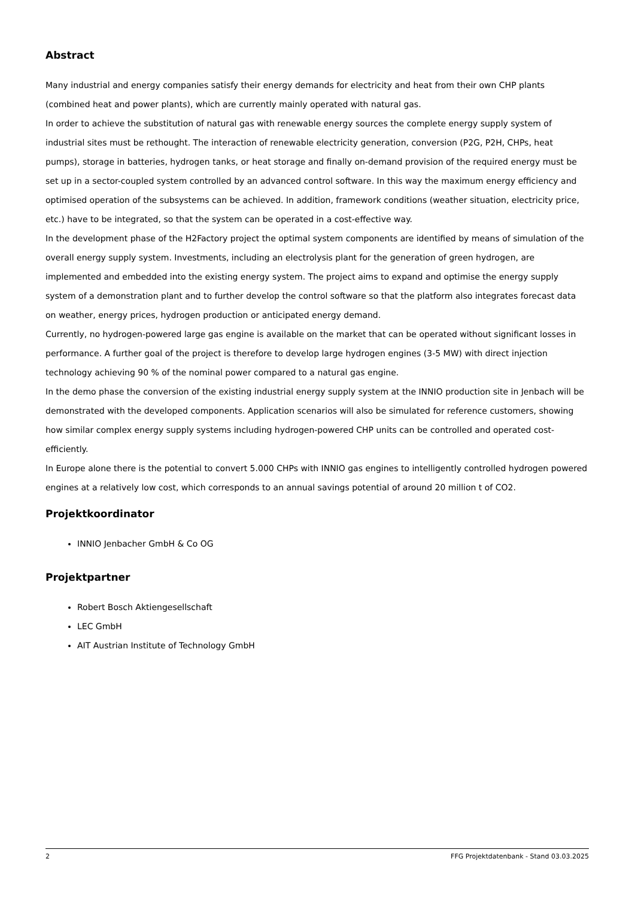Abstract
Many industrial and energy companies satisfy their energy demands for electricity and heat from their own CHP plants (combined heat and power plants), which are currently mainly operated with natural gas.
In order to achieve the substitution of natural gas with renewable energy sources the complete energy supply system of industrial sites must be rethought. The interaction of renewable electricity generation, conversion (P2G, P2H, CHPs, heat pumps), storage in batteries, hydrogen tanks, or heat storage and finally on-demand provision of the required energy must be set up in a sector-coupled system controlled by an advanced control software. In this way the maximum energy efficiency and optimised operation of the subsystems can be achieved. In addition, framework conditions (weather situation, electricity price, etc.) have to be integrated, so that the system can be operated in a cost-effective way.
In the development phase of the H2Factory project the optimal system components are identified by means of simulation of the overall energy supply system. Investments, including an electrolysis plant for the generation of green hydrogen, are implemented and embedded into the existing energy system. The project aims to expand and optimise the energy supply system of a demonstration plant and to further develop the control software so that the platform also integrates forecast data on weather, energy prices, hydrogen production or anticipated energy demand.
Currently, no hydrogen-powered large gas engine is available on the market that can be operated without significant losses in performance. A further goal of the project is therefore to develop large hydrogen engines (3-5 MW) with direct injection technology achieving 90 % of the nominal power compared to a natural gas engine.
In the demo phase the conversion of the existing industrial energy supply system at the INNIO production site in Jenbach will be demonstrated with the developed components. Application scenarios will also be simulated for reference customers, showing how similar complex energy supply systems including hydrogen-powered CHP units can be controlled and operated cost-efficiently.
In Europe alone there is the potential to convert 5.000 CHPs with INNIO gas engines to intelligently controlled hydrogen powered engines at a relatively low cost, which corresponds to an annual savings potential of around 20 million t of CO2.
Projektkoordinator
INNIO Jenbacher GmbH & Co OG
Projektpartner
Robert Bosch Aktiengesellschaft
LEC GmbH
AIT Austrian Institute of Technology GmbH
2 FFG Projektdatenbank - Stand 03.03.2025